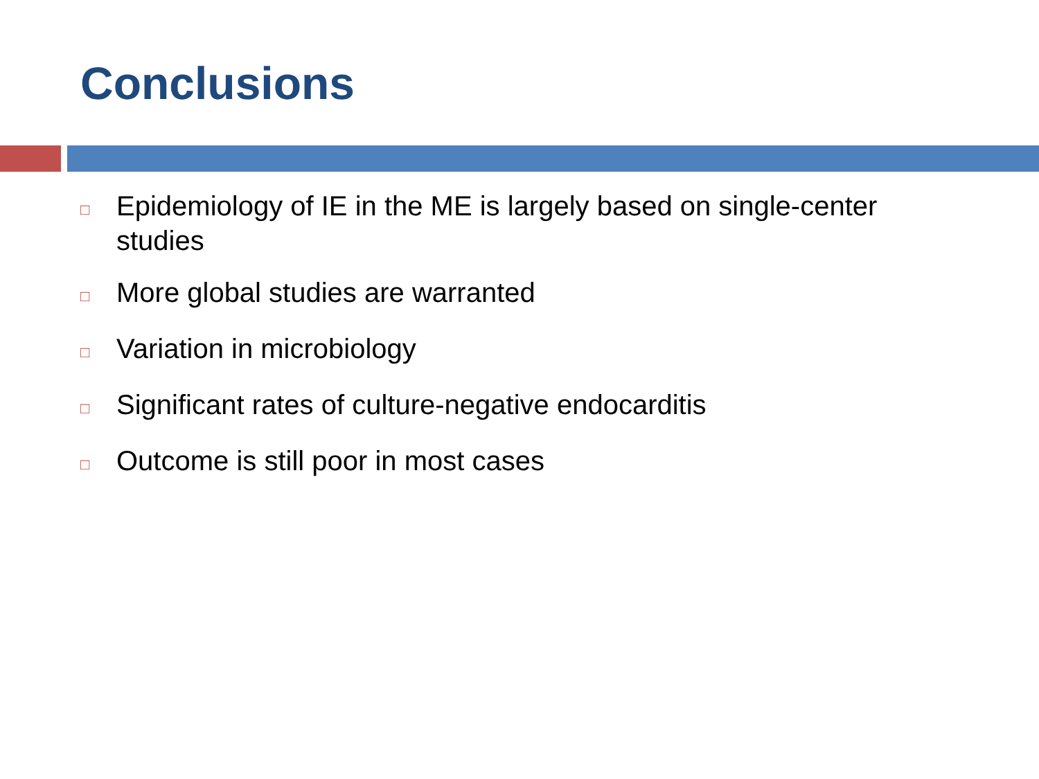Conclusions
□ Epidemiology of IE in the ME is largely based on single-center studies
□ More global studies are warranted
□ Variation in microbiology
□ Significant rates of culture-negative endocarditis
□ Outcome is still poor in most cases